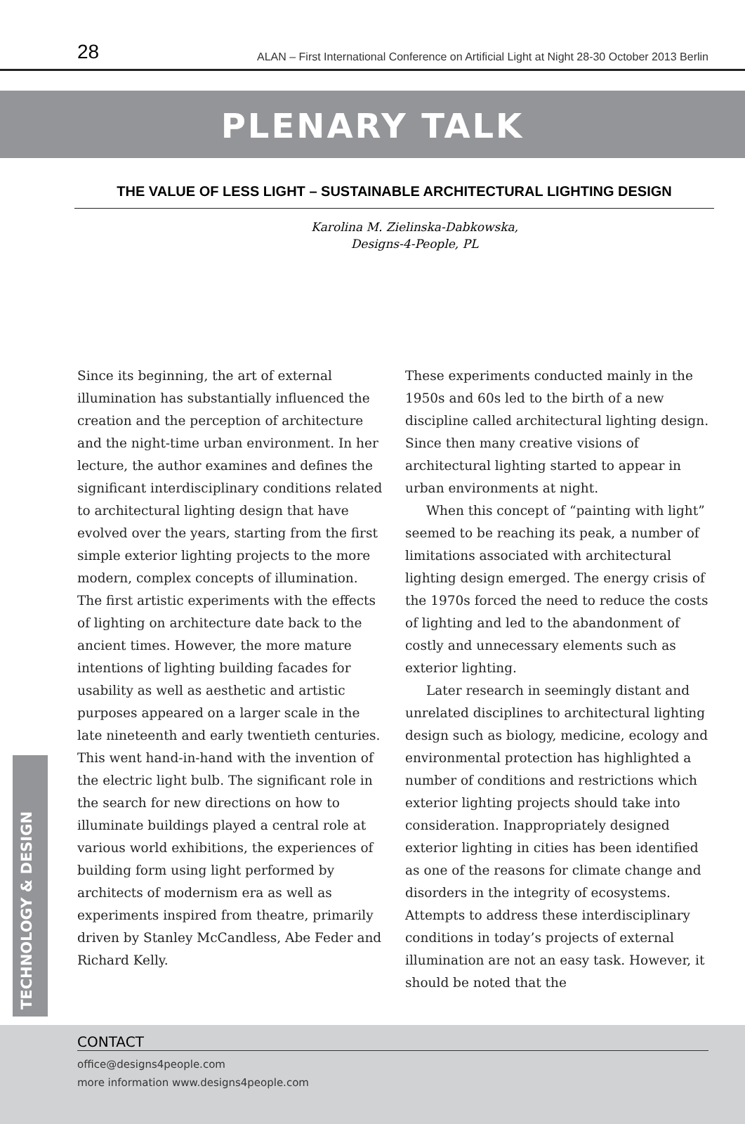28 ALAN – First International Conference on Artificial Light at Night 28-30 October 2013 Berlin
PLENARY TALK
THE VALUE OF LESS LIGHT – SUSTAINABLE ARCHITECTURAL LIGHTING DESIGN
Karolina M. Zielinska-Dabkowska,
Designs-4-People, PL
Since its beginning, the art of external illumination has substantially influenced the creation and the perception of architecture and the night-time urban environment. In her lecture, the author examines and defines the significant interdisciplinary conditions related to architectural lighting design that have evolved over the years, starting from the first simple exterior lighting projects to the more modern, complex concepts of illumination. The first artistic experiments with the effects of lighting on architecture date back to the ancient times. However, the more mature intentions of lighting building facades for usability as well as aesthetic and artistic purposes appeared on a larger scale in the late nineteenth and early twentieth centuries. This went hand-in-hand with the invention of the electric light bulb. The significant role in the search for new directions on how to illuminate buildings played a central role at various world exhibitions, the experiences of building form using light performed by architects of modernism era as well as experiments inspired from theatre, primarily driven by Stanley McCandless, Abe Feder and Richard Kelly.
These experiments conducted mainly in the 1950s and 60s led to the birth of a new discipline called architectural lighting design. Since then many creative visions of architectural lighting started to appear in urban environments at night.
When this concept of “painting with light” seemed to be reaching its peak, a number of limitations associated with architectural lighting design emerged. The energy crisis of the 1970s forced the need to reduce the costs of lighting and led to the abandonment of costly and unnecessary elements such as exterior lighting.
Later research in seemingly distant and unrelated disciplines to architectural lighting design such as biology, medicine, ecology and environmental protection has highlighted a number of conditions and restrictions which exterior lighting projects should take into consideration. Inappropriately designed exterior lighting in cities has been identified as one of the reasons for climate change and disorders in the integrity of ecosystems. Attempts to address these interdisciplinary conditions in today’s projects of external illumination are not an easy task. However, it should be noted that the
TECHNOLOGY & DESIGN
CONTACT
office@designs4people.com
more information www.designs4people.com